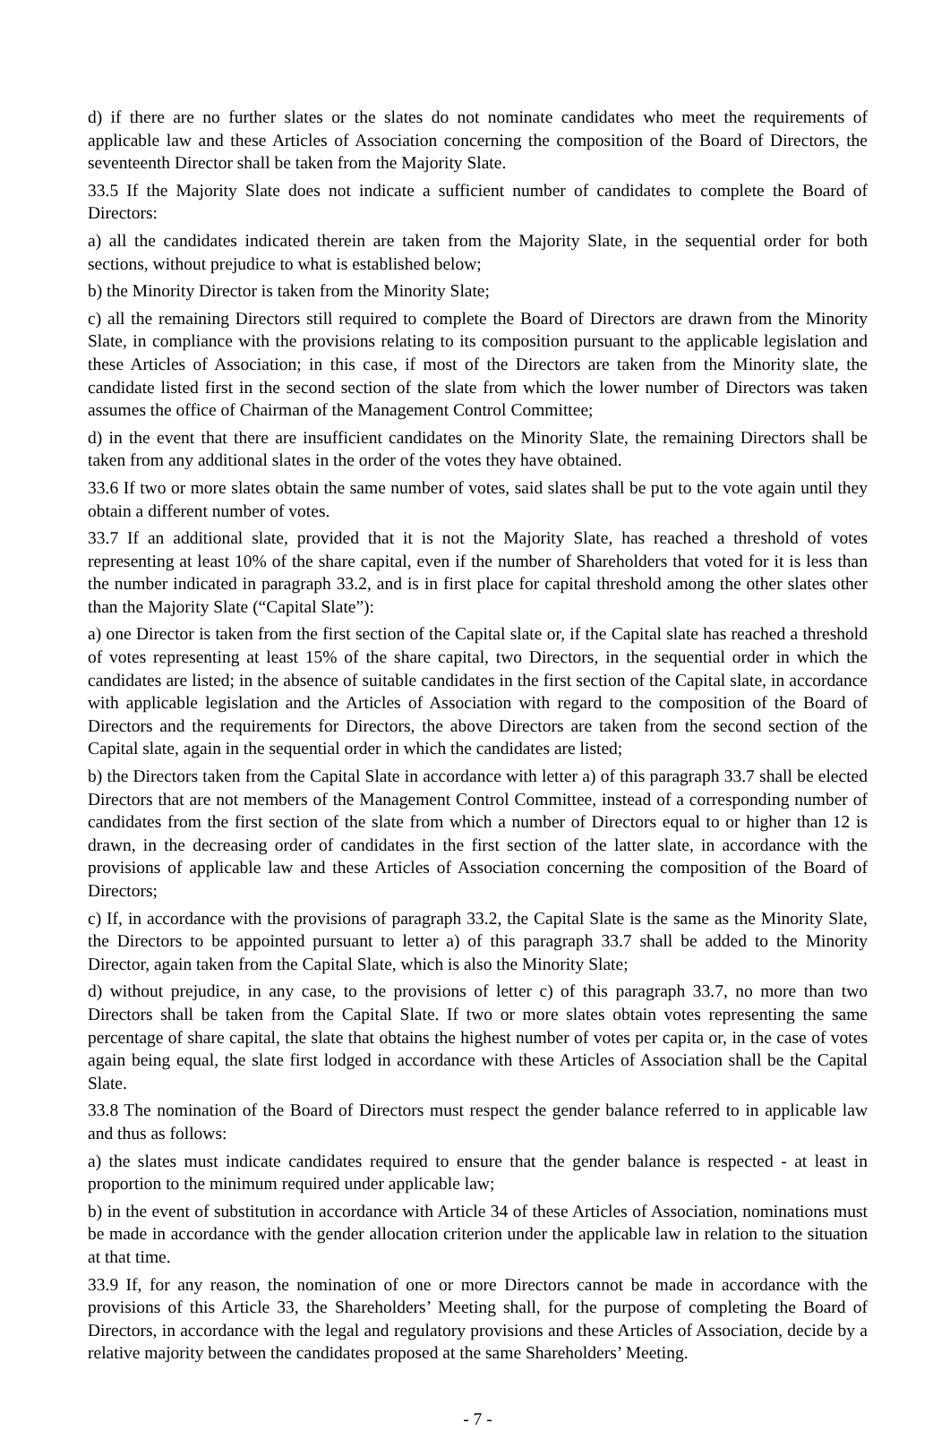d) if there are no further slates or the slates do not nominate candidates who meet the requirements of applicable law and these Articles of Association concerning the composition of the Board of Directors, the seventeenth Director shall be taken from the Majority Slate.
33.5 If the Majority Slate does not indicate a sufficient number of candidates to complete the Board of Directors:
a) all the candidates indicated therein are taken from the Majority Slate, in the sequential order for both sections, without prejudice to what is established below;
b) the Minority Director is taken from the Minority Slate;
c) all the remaining Directors still required to complete the Board of Directors are drawn from the Minority Slate, in compliance with the provisions relating to its composition pursuant to the applicable legislation and these Articles of Association; in this case, if most of the Directors are taken from the Minority slate, the candidate listed first in the second section of the slate from which the lower number of Directors was taken assumes the office of Chairman of the Management Control Committee;
d) in the event that there are insufficient candidates on the Minority Slate, the remaining Directors shall be taken from any additional slates in the order of the votes they have obtained.
33.6 If two or more slates obtain the same number of votes, said slates shall be put to the vote again until they obtain a different number of votes.
33.7 If an additional slate, provided that it is not the Majority Slate, has reached a threshold of votes representing at least 10% of the share capital, even if the number of Shareholders that voted for it is less than the number indicated in paragraph 33.2, and is in first place for capital threshold among the other slates other than the Majority Slate (“Capital Slate”):
a) one Director is taken from the first section of the Capital slate or, if the Capital slate has reached a threshold of votes representing at least 15% of the share capital, two Directors, in the sequential order in which the candidates are listed; in the absence of suitable candidates in the first section of the Capital slate, in accordance with applicable legislation and the Articles of Association with regard to the composition of the Board of Directors and the requirements for Directors, the above Directors are taken from the second section of the Capital slate, again in the sequential order in which the candidates are listed;
b) the Directors taken from the Capital Slate in accordance with letter a) of this paragraph 33.7 shall be elected Directors that are not members of the Management Control Committee, instead of a corresponding number of candidates from the first section of the slate from which a number of Directors equal to or higher than 12 is drawn, in the decreasing order of candidates in the first section of the latter slate, in accordance with the provisions of applicable law and these Articles of Association concerning the composition of the Board of Directors;
c) If, in accordance with the provisions of paragraph 33.2, the Capital Slate is the same as the Minority Slate, the Directors to be appointed pursuant to letter a) of this paragraph 33.7 shall be added to the Minority Director, again taken from the Capital Slate, which is also the Minority Slate;
d) without prejudice, in any case, to the provisions of letter c) of this paragraph 33.7, no more than two Directors shall be taken from the Capital Slate. If two or more slates obtain votes representing the same percentage of share capital, the slate that obtains the highest number of votes per capita or, in the case of votes again being equal, the slate first lodged in accordance with these Articles of Association shall be the Capital Slate.
33.8 The nomination of the Board of Directors must respect the gender balance referred to in applicable law and thus as follows:
a) the slates must indicate candidates required to ensure that the gender balance is respected - at least in proportion to the minimum required under applicable law;
b) in the event of substitution in accordance with Article 34 of these Articles of Association, nominations must be made in accordance with the gender allocation criterion under the applicable law in relation to the situation at that time.
33.9 If, for any reason, the nomination of one or more Directors cannot be made in accordance with the provisions of this Article 33, the Shareholders’ Meeting shall, for the purpose of completing the Board of Directors, in accordance with the legal and regulatory provisions and these Articles of Association, decide by a relative majority between the candidates proposed at the same Shareholders’ Meeting.
- 7 -